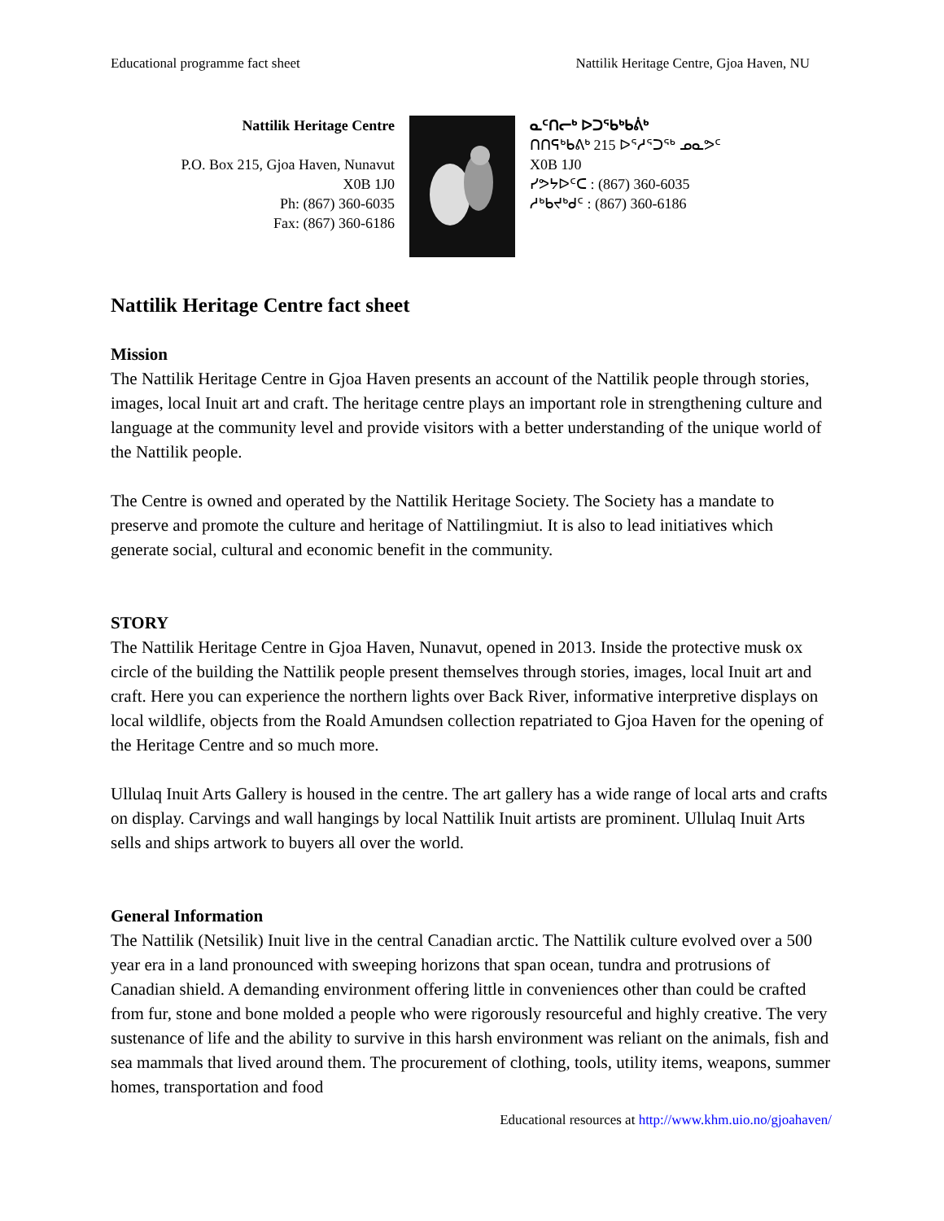Educational programme fact sheet Nattilik Heritage Centre, Gjoa Haven, NU
Nattilik Heritage Centre
P.O. Box 215, Gjoa Haven, Nunavut
X0B 1J0
Ph: (867) 360-6035
Fax: (867) 360-6186
ᓇᑦᑎᓕᒃ ᐅᑐᖃᒃᑲᕖᒃ
ᑎᑎᕋᒃᑲᕕᒃ 215 ᐅᕐᓱᕐᑐᖅ ᓄᓇᕗᑦ
X0B 1J0
ᓯᕗᔭᐅᑦᑕ : (867) 360-6035
ᓱᒃᑲᔪᒃᑯᑦ : (867) 360-6186
Nattilik Heritage Centre fact sheet
Mission
The Nattilik Heritage Centre in Gjoa Haven presents an account of the Nattilik people through stories, images, local Inuit art and craft. The heritage centre plays an important role in strengthening culture and language at the community level and provide visitors with a better understanding of the unique world of the Nattilik people.
The Centre is owned and operated by the Nattilik Heritage Society. The Society has a mandate to preserve and promote the culture and heritage of Nattilingmiut. It is also to lead initiatives which generate social, cultural and economic benefit in the community.
STORY
The Nattilik Heritage Centre in Gjoa Haven, Nunavut, opened in 2013. Inside the protective musk ox circle of the building the Nattilik people present themselves through stories, images, local Inuit art and craft. Here you can experience the northern lights over Back River, informative interpretive displays on local wildlife, objects from the Roald Amundsen collection repatriated to Gjoa Haven for the opening of the Heritage Centre and so much more.
Ullulaq Inuit Arts Gallery is housed in the centre. The art gallery has a wide range of local arts and crafts on display. Carvings and wall hangings by local Nattilik Inuit artists are prominent. Ullulaq Inuit Arts sells and ships artwork to buyers all over the world.
General Information
The Nattilik (Netsilik) Inuit live in the central Canadian arctic. The Nattilik culture evolved over a 500 year era in a land pronounced with sweeping horizons that span ocean, tundra and protrusions of Canadian shield. A demanding environment offering little in conveniences other than could be crafted from fur, stone and bone molded a people who were rigorously resourceful and highly creative. The very sustenance of life and the ability to survive in this harsh environment was reliant on the animals, fish and sea mammals that lived around them. The procurement of clothing, tools, utility items, weapons, summer homes, transportation and food
Educational resources at http://www.khm.uio.no/gjoahaven/